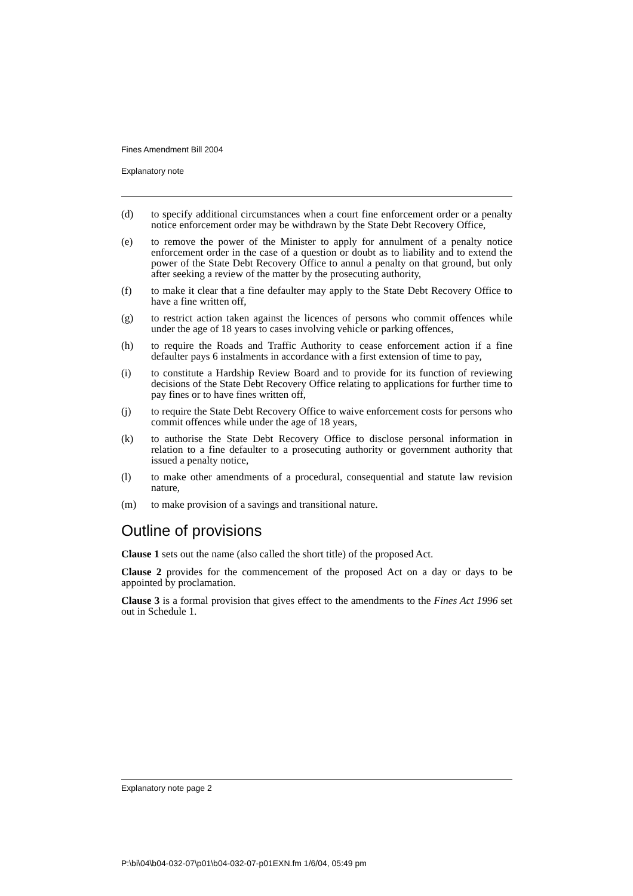Fines Amendment Bill 2004
Explanatory note
(d) to specify additional circumstances when a court fine enforcement order or a penalty notice enforcement order may be withdrawn by the State Debt Recovery Office,
(e) to remove the power of the Minister to apply for annulment of a penalty notice enforcement order in the case of a question or doubt as to liability and to extend the power of the State Debt Recovery Office to annul a penalty on that ground, but only after seeking a review of the matter by the prosecuting authority,
(f) to make it clear that a fine defaulter may apply to the State Debt Recovery Office to have a fine written off,
(g) to restrict action taken against the licences of persons who commit offences while under the age of 18 years to cases involving vehicle or parking offences,
(h) to require the Roads and Traffic Authority to cease enforcement action if a fine defaulter pays 6 instalments in accordance with a first extension of time to pay,
(i) to constitute a Hardship Review Board and to provide for its function of reviewing decisions of the State Debt Recovery Office relating to applications for further time to pay fines or to have fines written off,
(j) to require the State Debt Recovery Office to waive enforcement costs for persons who commit offences while under the age of 18 years,
(k) to authorise the State Debt Recovery Office to disclose personal information in relation to a fine defaulter to a prosecuting authority or government authority that issued a penalty notice,
(l) to make other amendments of a procedural, consequential and statute law revision nature,
(m) to make provision of a savings and transitional nature.
Outline of provisions
Clause 1 sets out the name (also called the short title) of the proposed Act.
Clause 2 provides for the commencement of the proposed Act on a day or days to be appointed by proclamation.
Clause 3 is a formal provision that gives effect to the amendments to the Fines Act 1996 set out in Schedule 1.
Explanatory note page 2
P:\bi\04\b04-032-07\p01\b04-032-07-p01EXN.fm 1/6/04, 05:49 pm